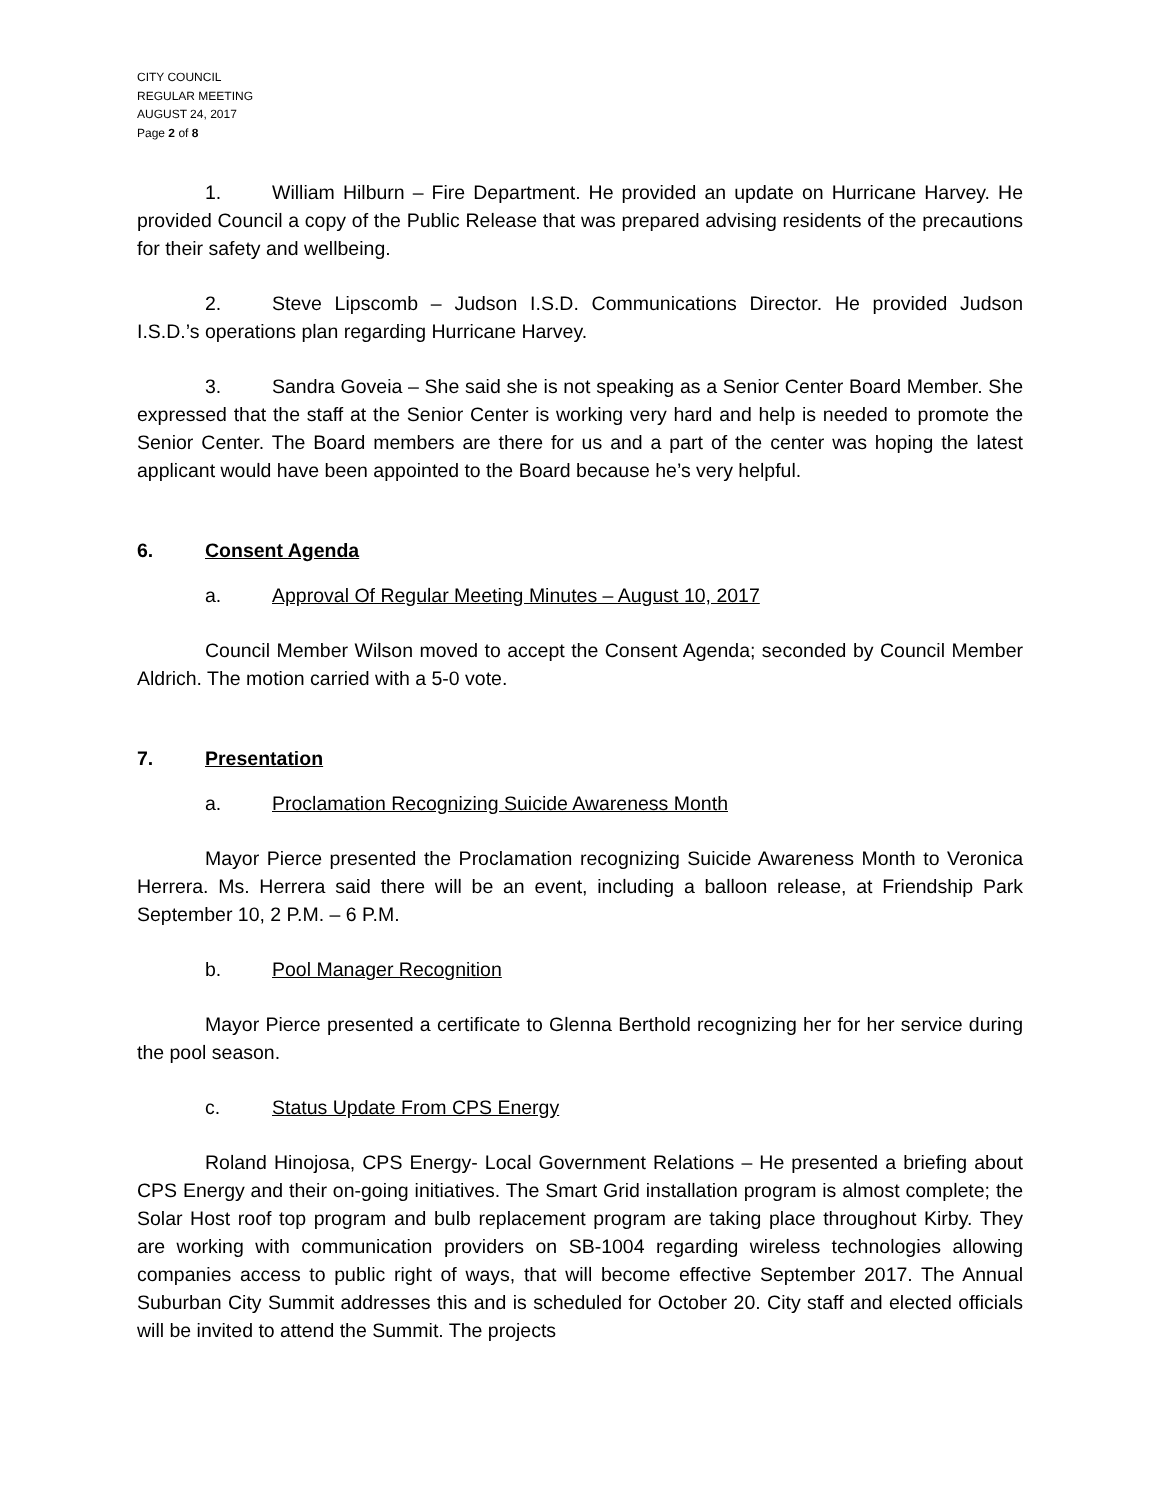CITY COUNCIL
REGULAR MEETING
AUGUST 24, 2017
Page 2 of 8
1. William Hilburn – Fire Department. He provided an update on Hurricane Harvey. He provided Council a copy of the Public Release that was prepared advising residents of the precautions for their safety and wellbeing.
2. Steve Lipscomb – Judson I.S.D. Communications Director. He provided Judson I.S.D.’s operations plan regarding Hurricane Harvey.
3. Sandra Goveia – She said she is not speaking as a Senior Center Board Member. She expressed that the staff at the Senior Center is working very hard and help is needed to promote the Senior Center. The Board members are there for us and a part of the center was hoping the latest applicant would have been appointed to the Board because he’s very helpful.
6. Consent Agenda
a. Approval Of Regular Meeting Minutes – August 10, 2017
Council Member Wilson moved to accept the Consent Agenda; seconded by Council Member Aldrich. The motion carried with a 5-0 vote.
7. Presentation
a. Proclamation Recognizing Suicide Awareness Month
Mayor Pierce presented the Proclamation recognizing Suicide Awareness Month to Veronica Herrera. Ms. Herrera said there will be an event, including a balloon release, at Friendship Park September 10, 2 P.M. – 6 P.M.
b. Pool Manager Recognition
Mayor Pierce presented a certificate to Glenna Berthold recognizing her for her service during the pool season.
c. Status Update From CPS Energy
Roland Hinojosa, CPS Energy- Local Government Relations – He presented a briefing about CPS Energy and their on-going initiatives. The Smart Grid installation program is almost complete; the Solar Host roof top program and bulb replacement program are taking place throughout Kirby. They are working with communication providers on SB-1004 regarding wireless technologies allowing companies access to public right of ways, that will become effective September 2017. The Annual Suburban City Summit addresses this and is scheduled for October 20. City staff and elected officials will be invited to attend the Summit. The projects